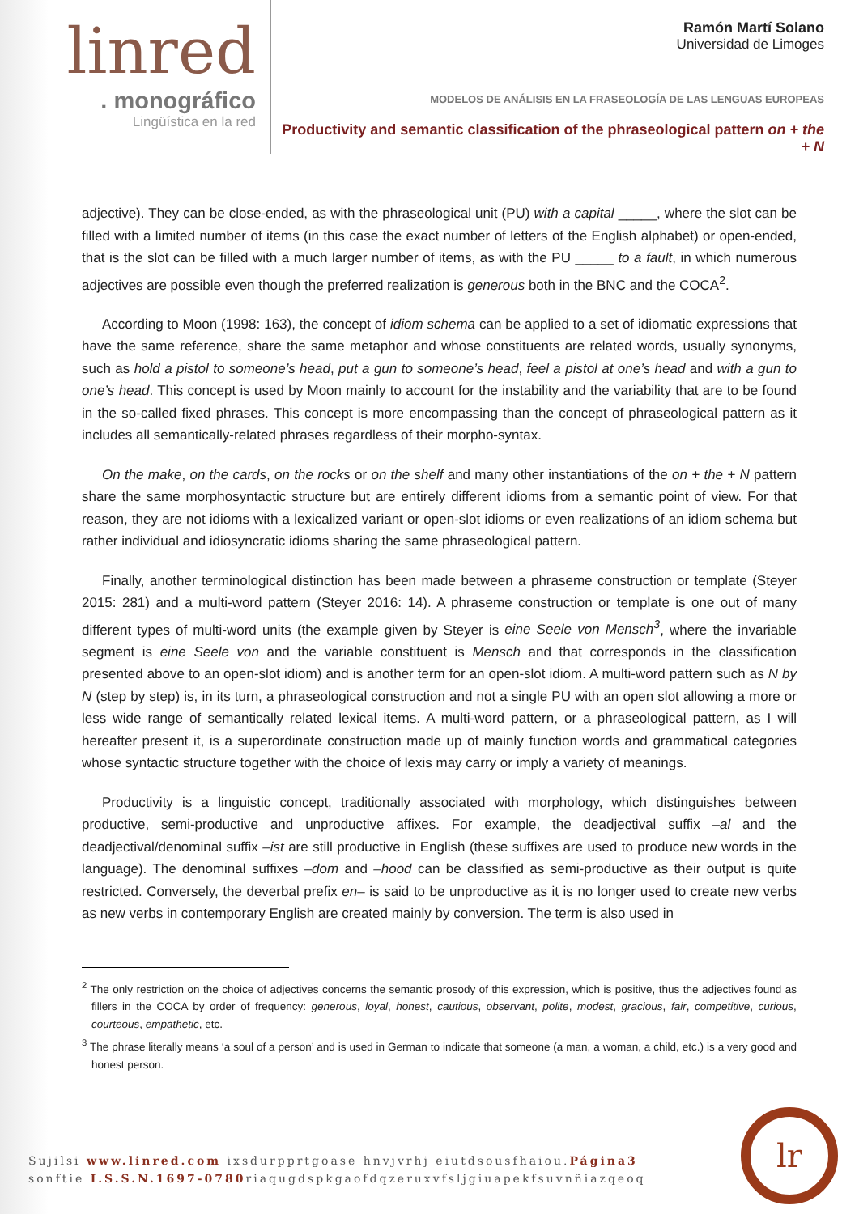linred
. monográfico
Lingüística en la red
Ramón Martí Solano
Universidad de Limoges
MODELOS DE ANÁLISIS EN LA FRASEOLOGÍA DE LAS LENGUAS EUROPEAS
Productivity and semantic classification of the phraseological pattern on + the + N
adjective). They can be close-ended, as with the phraseological unit (PU) with a capital _____, where the slot can be filled with a limited number of items (in this case the exact number of letters of the English alphabet) or open-ended, that is the slot can be filled with a much larger number of items, as with the PU _____ to a fault, in which numerous adjectives are possible even though the preferred realization is generous both in the BNC and the COCA<sup>2</sup>.
According to Moon (1998: 163), the concept of idiom schema can be applied to a set of idiomatic expressions that have the same reference, share the same metaphor and whose constituents are related words, usually synonyms, such as hold a pistol to someone’s head, put a gun to someone’s head, feel a pistol at one’s head and with a gun to one’s head. This concept is used by Moon mainly to account for the instability and the variability that are to be found in the so-called fixed phrases. This concept is more encompassing than the concept of phraseological pattern as it includes all semantically-related phrases regardless of their morpho-syntax.
On the make, on the cards, on the rocks or on the shelf and many other instantiations of the on + the + N pattern share the same morphosyntactic structure but are entirely different idioms from a semantic point of view. For that reason, they are not idioms with a lexicalized variant or open-slot idioms or even realizations of an idiom schema but rather individual and idiosyncratic idioms sharing the same phraseological pattern.
Finally, another terminological distinction has been made between a phraseme construction or template (Steyer 2015: 281) and a multi-word pattern (Steyer 2016: 14). A phraseme construction or template is one out of many different types of multi-word units (the example given by Steyer is eine Seele von Mensch<sup>3</sup>, where the invariable segment is eine Seele von and the variable constituent is Mensch and that corresponds in the classification presented above to an open-slot idiom) and is another term for an open-slot idiom. A multi-word pattern such as N by N (step by step) is, in its turn, a phraseological construction and not a single PU with an open slot allowing a more or less wide range of semantically related lexical items. A multi-word pattern, or a phraseological pattern, as I will hereafter present it, is a superordinate construction made up of mainly function words and grammatical categories whose syntactic structure together with the choice of lexis may carry or imply a variety of meanings.
Productivity is a linguistic concept, traditionally associated with morphology, which distinguishes between productive, semi-productive and unproductive affixes. For example, the deadjectival suffix –al and the deadjectival/denominal suffix –ist are still productive in English (these suffixes are used to produce new words in the language). The denominal suffixes –dom and –hood can be classified as semi-productive as their output is quite restricted. Conversely, the deverbal prefix en– is said to be unproductive as it is no longer used to create new verbs as new verbs in contemporary English are created mainly by conversion. The term is also used in
<sup>2</sup> The only restriction on the choice of adjectives concerns the semantic prosody of this expression, which is positive, thus the adjectives found as fillers in the COCA by order of frequency: generous, loyal, honest, cautious, observant, polite, modest, gracious, fair, competitive, curious, courteous, empathetic, etc.
<sup>3</sup> The phrase literally means ‘a soul of a person’ and is used in German to indicate that someone (a man, a woman, a child, etc.) is a very good and honest person.
Sujilsi www.linred.com ixsdurpprtgoase hnvjvrhj eiutdsousfhaiou.Página3
sonftie I.S.S.N.1697-0780riaqugdspkgaofdqzeruxvfsljgiuapekfsuvnñiazqeoq
lr